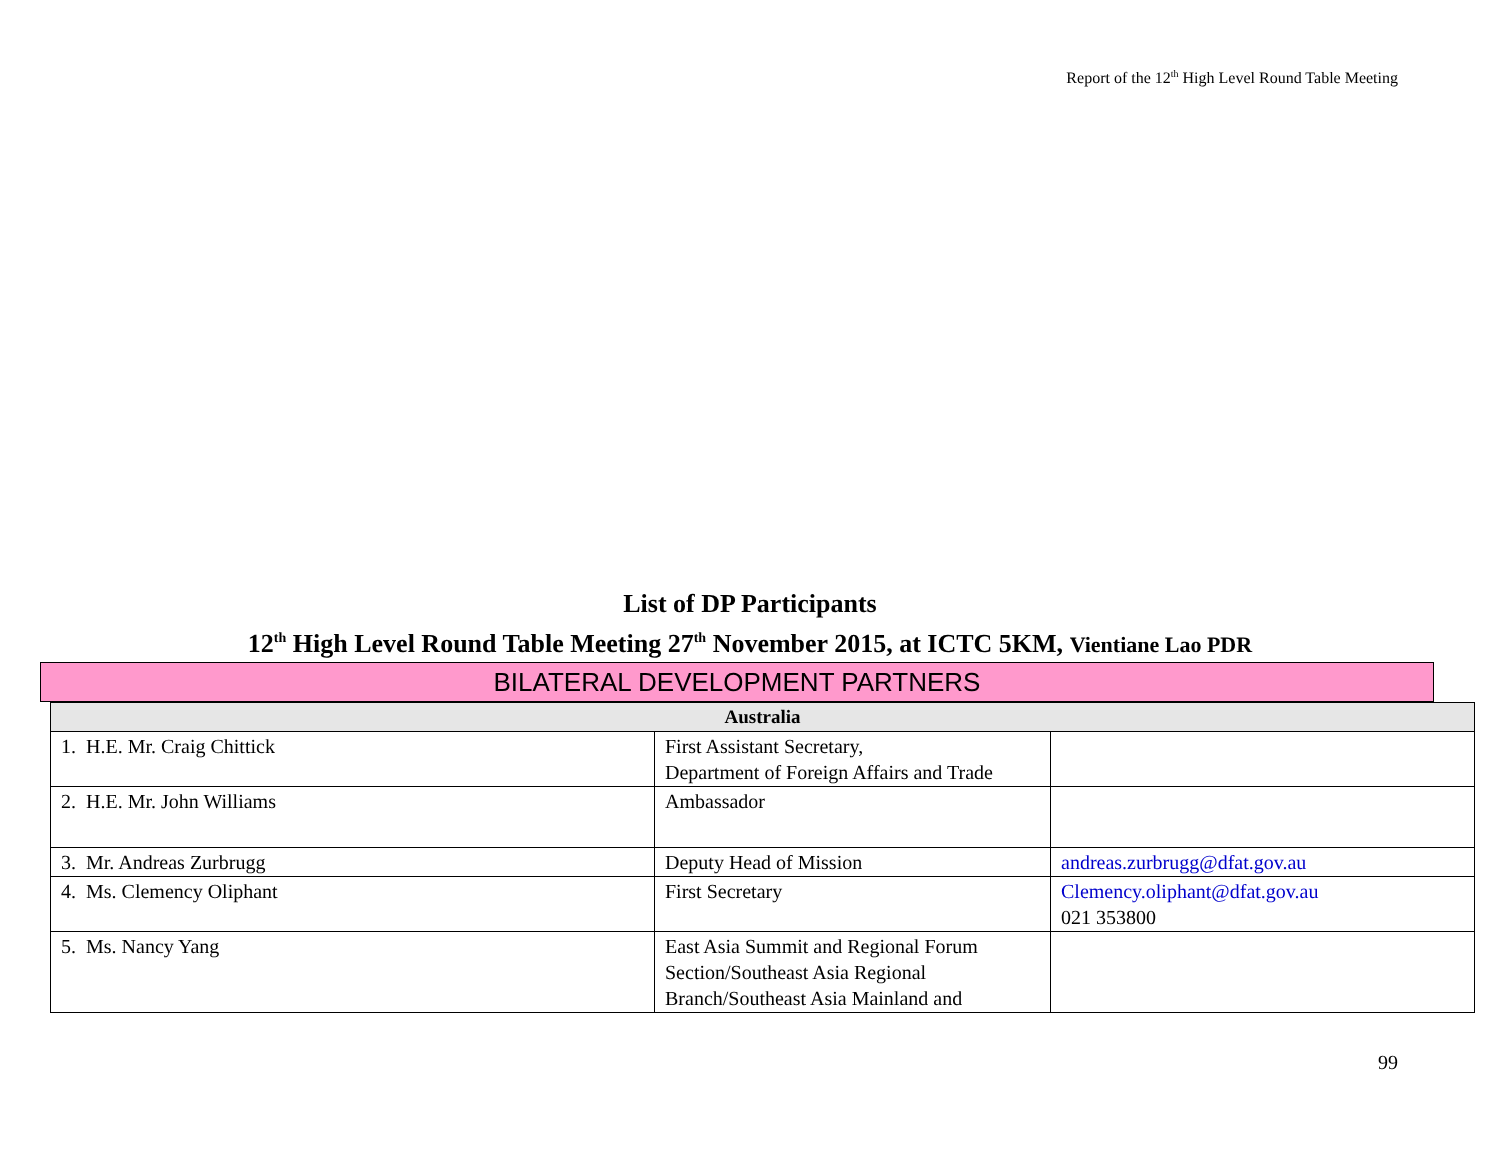Report of the 12<sup>th</sup> High Level Round Table Meeting
List of DP Participants
12<sup>th</sup> High Level Round Table Meeting 27<sup>th</sup> November 2015, at ICTC 5KM, Vientiane Lao PDR
BILATERAL DEVELOPMENT PARTNERS
| Australia | | |
| --- | --- | --- |
| 1. H.E. Mr. Craig Chittick | First Assistant Secretary, Department of Foreign Affairs and Trade | |
| 2. H.E. Mr. John Williams | Ambassador | |
| 3. Mr. Andreas Zurbrugg | Deputy Head of Mission | andreas.zurbrugg@dfat.gov.au |
| 4. Ms. Clemency Oliphant | First Secretary | Clemency.oliphant@dfat.gov.au 021 353800 |
| 5. Ms. Nancy Yang | East Asia Summit and Regional Forum Section/Southeast Asia Regional Branch/Southeast Asia Mainland and | |
99